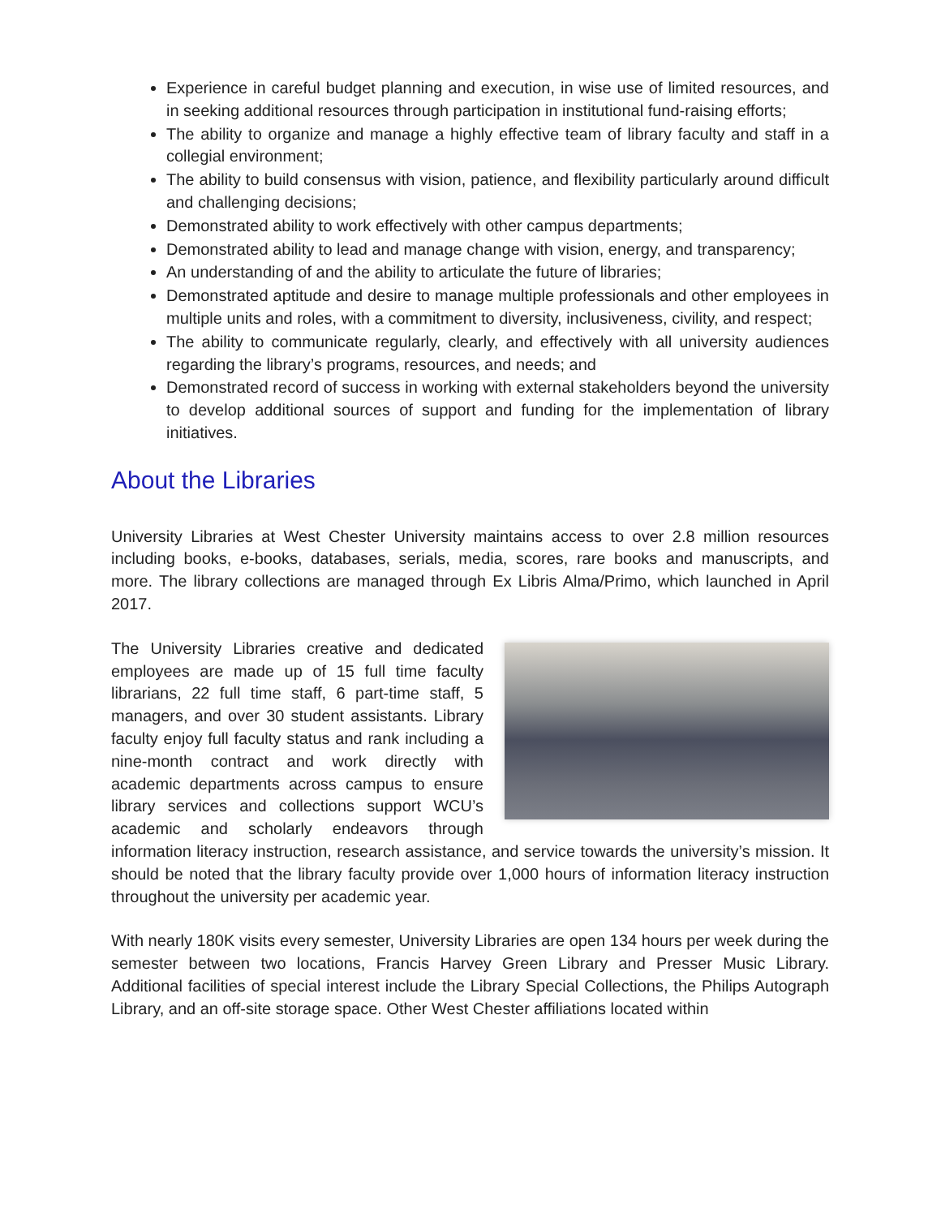Experience in careful budget planning and execution, in wise use of limited resources, and in seeking additional resources through participation in institutional fund-raising efforts;
The ability to organize and manage a highly effective team of library faculty and staff in a collegial environment;
The ability to build consensus with vision, patience, and flexibility particularly around difficult and challenging decisions;
Demonstrated ability to work effectively with other campus departments;
Demonstrated ability to lead and manage change with vision, energy, and transparency;
An understanding of and the ability to articulate the future of libraries;
Demonstrated aptitude and desire to manage multiple professionals and other employees in multiple units and roles, with a commitment to diversity, inclusiveness, civility, and respect;
The ability to communicate regularly, clearly, and effectively with all university audiences regarding the library’s programs, resources, and needs; and
Demonstrated record of success in working with external stakeholders beyond the university to develop additional sources of support and funding for the implementation of library initiatives.
About the Libraries
University Libraries at West Chester University maintains access to over 2.8 million resources including books, e-books, databases, serials, media, scores, rare books and manuscripts, and more. The library collections are managed through Ex Libris Alma/Primo, which launched in April 2017.
The University Libraries creative and dedicated employees are made up of 15 full time faculty librarians, 22 full time staff, 6 part-time staff, 5 managers, and over 30 student assistants. Library faculty enjoy full faculty status and rank including a nine-month contract and work directly with academic departments across campus to ensure library services and collections support WCU’s academic and scholarly endeavors through information literacy instruction, research assistance, and service towards the university’s mission. It should be noted that the library faculty provide over 1,000 hours of information literacy instruction throughout the university per academic year.
With nearly 180K visits every semester, University Libraries are open 134 hours per week during the semester between two locations, Francis Harvey Green Library and Presser Music Library. Additional facilities of special interest include the Library Special Collections, the Philips Autograph Library, and an off-site storage space. Other West Chester affiliations located within